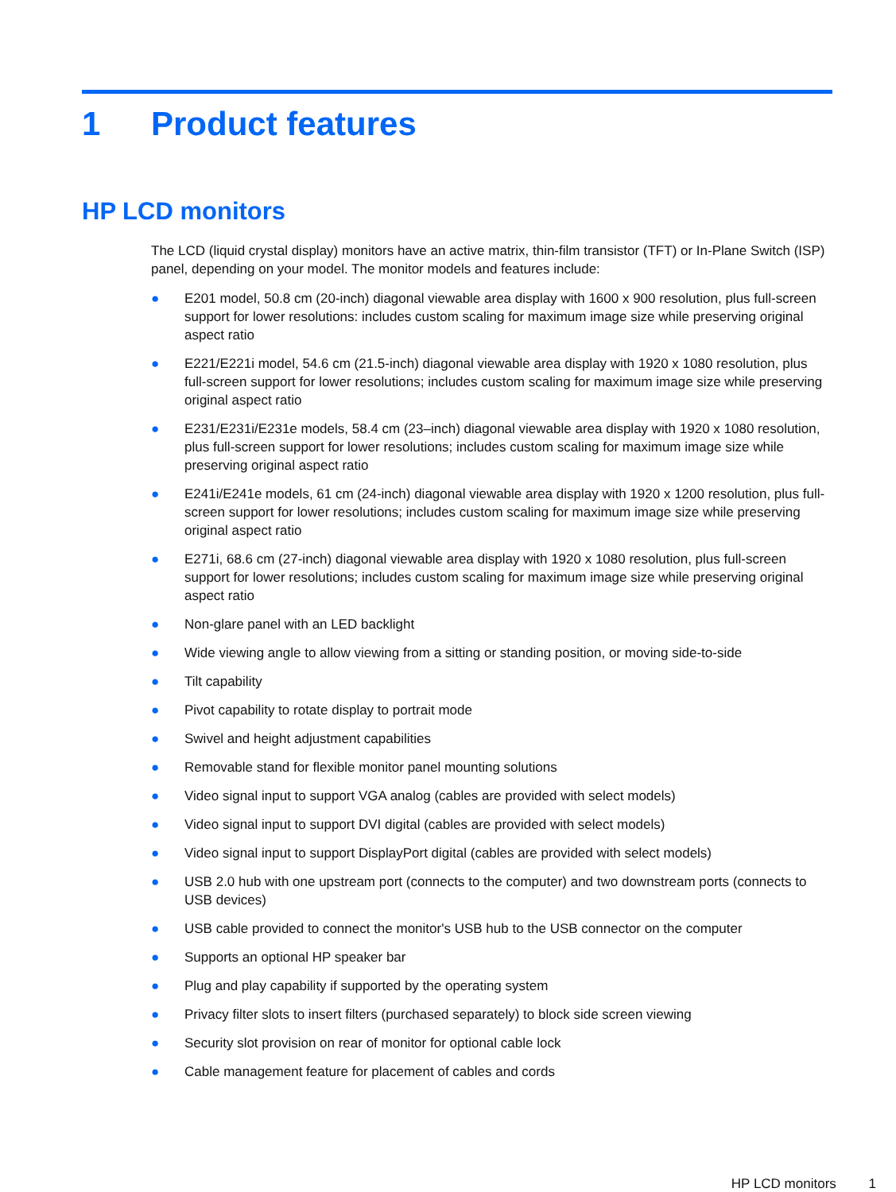1 Product features
HP LCD monitors
The LCD (liquid crystal display) monitors have an active matrix, thin-film transistor (TFT) or In-Plane Switch (ISP) panel, depending on your model. The monitor models and features include:
● E201 model, 50.8 cm (20-inch) diagonal viewable area display with 1600 x 900 resolution, plus full-screen support for lower resolutions: includes custom scaling for maximum image size while preserving original aspect ratio
● E221/E221i model, 54.6 cm (21.5-inch) diagonal viewable area display with 1920 x 1080 resolution, plus full-screen support for lower resolutions; includes custom scaling for maximum image size while preserving original aspect ratio
● E231/E231i/E231e models, 58.4 cm (23–inch) diagonal viewable area display with 1920 x 1080 resolution, plus full-screen support for lower resolutions; includes custom scaling for maximum image size while preserving original aspect ratio
● E241i/E241e models, 61 cm (24-inch) diagonal viewable area display with 1920 x 1200 resolution, plus full-screen support for lower resolutions; includes custom scaling for maximum image size while preserving original aspect ratio
● E271i, 68.6 cm (27-inch) diagonal viewable area display with 1920 x 1080 resolution, plus full-screen support for lower resolutions; includes custom scaling for maximum image size while preserving original aspect ratio
● Non-glare panel with an LED backlight
● Wide viewing angle to allow viewing from a sitting or standing position, or moving side-to-side
● Tilt capability
● Pivot capability to rotate display to portrait mode
● Swivel and height adjustment capabilities
● Removable stand for flexible monitor panel mounting solutions
● Video signal input to support VGA analog (cables are provided with select models)
● Video signal input to support DVI digital (cables are provided with select models)
● Video signal input to support DisplayPort digital (cables are provided with select models)
● USB 2.0 hub with one upstream port (connects to the computer) and two downstream ports (connects to USB devices)
● USB cable provided to connect the monitor's USB hub to the USB connector on the computer
● Supports an optional HP speaker bar
● Plug and play capability if supported by the operating system
● Privacy filter slots to insert filters (purchased separately) to block side screen viewing
● Security slot provision on rear of monitor for optional cable lock
● Cable management feature for placement of cables and cords
HP LCD monitors 1